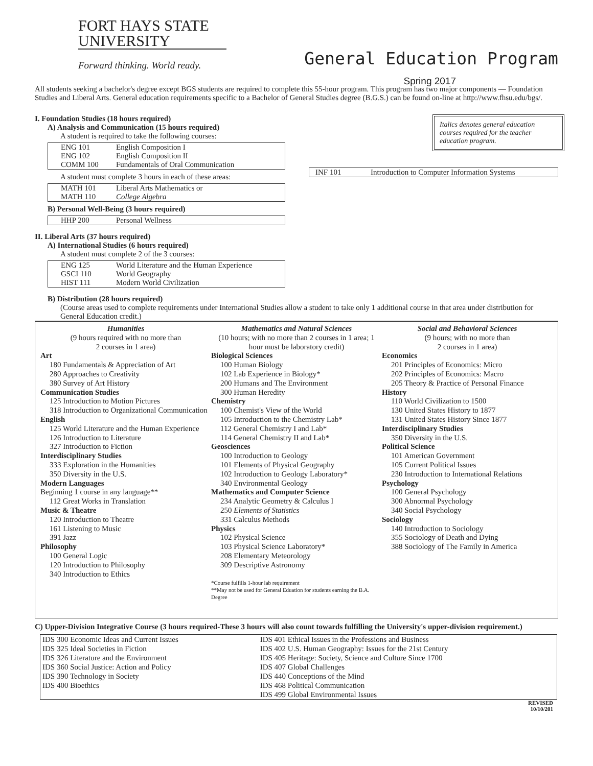FORT HAYS STATE
UNIVERSITY
Forward thinking. World ready.
General Education Program
Spring 2017
All students seeking a bachelor's degree except BGS students are required to complete this 55-hour program. This program has two major components — Foundation Studies and Liberal Arts. General education requirements specific to a Bachelor of General Studies degree (B.G.S.) can be found on-line at http://www.fhsu.edu/bgs/.
I. Foundation Studies (18 hours required)
A) Analysis and Communication (15 hours required)
A student is required to take the following courses:
| ENG 101 ENG 102 COMM 100 | English Composition I English Composition II Fundamentals of Oral Communication |
A student must complete 3 hours in each of these areas:
| MATH 101 MATH 110 | Liberal Arts Mathematics or College Algebra |
B) Personal Well-Being (3 hours required)
| HHP 200 | Personal Wellness |
II. Liberal Arts (37 hours required)
A) International Studies (6 hours required)
A student must complete 2 of the 3 courses:
| ENG 125 GSCI 110 HIST 111 | World Literature and the Human Experience World Geography Modern World Civilization |
Italics denotes general education courses required for the teacher education program.
| INF 101 | Introduction to Computer Information Systems |
B) Distribution (28 hours required)
(Course areas used to complete requirements under International Studies allow a student to take only 1 additional course in that area under distribution for General Education credit.)
Humanities
(9 hours required with no more than
2 courses in 1 area)
Art
180 Fundamentals & Appreciation of Art
280 Approaches to Creativity
380 Survey of Art History
Communication Studies
125 Introduction to Motion Pictures
318 Introduction to Organizational Communication
English
125 World Literature and the Human Experience
126 Introduction to Literature
327 Introduction to Fiction
Interdisciplinary Studies
333 Exploration in the Humanities
350 Diversity in the U.S.
Modern Languages
Beginning 1 course in any language**
112 Great Works in Translation
Music & Theatre
120 Introduction to Theatre
161 Listening to Music
391 Jazz
Philosophy
100 General Logic
120 Introduction to Philosophy
340 Introduction to Ethics
Mathematics and Natural Sciences
(10 hours; with no more than 2 courses in 1 area; 1 hour must be laboratory credit)
Biological Sciences
100 Human Biology
102 Lab Experience in Biology*
200 Humans and The Environment
300 Human Heredity
Chemistry
100 Chemist's View of the World
105 Introduction to the Chemistry Lab*
112 General Chemistry I and Lab*
114 General Chemistry II and Lab*
Geosciences
100 Introduction to Geology
101 Elements of Physical Geography
102 Introduction to Geology Laboratory*
340 Environmental Geology
Mathematics and Computer Science
234 Analytic Geometry & Calculus I
250 Elements of Statistics
331 Calculus Methods
Physics
102 Physical Science
103 Physical Science Laboratory*
208 Elementary Meteorology
309 Descriptive Astronomy
*Course fulfills 1-hour lab requirement
**May not be used for General Eduation for students earning the B.A. Degree
Social and Behavioral Sciences
(9 hours; with no more than
2 courses in 1 area)
Economics
201 Principles of Economics: Micro
202 Principles of Economics: Macro
205 Theory & Practice of Personal Finance
History
110 World Civilization to 1500
130 United States History to 1877
131 United States History Since 1877
Interdisciplinary Studies
350 Diversity in the U.S.
Political Science
101 American Government
105 Current Political Issues
230 Introduction to International Relations
Psychology
100 General Psychology
300 Abnormal Psychology
340 Social Psychology
Sociology
140 Introduction to Sociology
355 Sociology of Death and Dying
388 Sociology of The Family in America
C) Upper-Division Integrative Course (3 hours required-These 3 hours will also count towards fulfilling the University's upper-division requirement.)
| IDS 300 Economic Ideas and Current Issues IDS 325 Ideal Societies in Fiction IDS 326 Literature and the Environment IDS 360 Social Justice: Action and Policy IDS 390 Technology in Society IDS 400 Bioethics | IDS 401 Ethical Issues in the Professions and Business IDS 402 U.S. Human Geography: Issues for the 21st Century IDS 405 Heritage: Society, Science and Culture Since 1700 IDS 407 Global Challenges IDS 440 Conceptions of the Mind IDS 468 Political Communication IDS 499 Global Environmental Issues |
REVISED
10/10/201